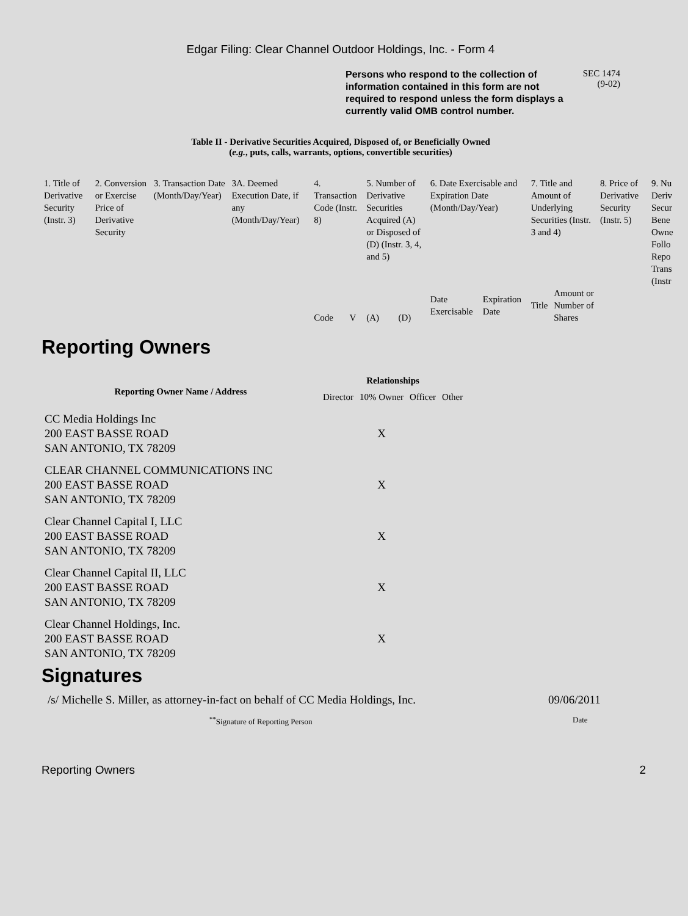Edgar Filing: Clear Channel Outdoor Holdings, Inc. - Form 4
Persons who respond to the collection of information contained in this form are not required to respond unless the form displays a currently valid OMB control number.
SEC 1474
(9-02)
Table II - Derivative Securities Acquired, Disposed of, or Beneficially Owned
(e.g., puts, calls, warrants, options, convertible securities)
| 1. Title of Derivative Security (Instr. 3) | 2. Conversion or Exercise Price of Derivative Security | 3. Transaction Date (Month/Day/Year) | 3A. Deemed Execution Date, if any (Month/Day/Year) | 4. Transaction Code (Instr. 8) | | 5. Number of Derivative Securities Acquired (A) or Disposed of (D) (Instr. 3, 4, and 5) | | 6. Date Exercisable and Expiration Date (Month/Day/Year) | | 7. Title and Amount of Underlying Securities (Instr. 3 and 4) | | 8. Price of Derivative Security (Instr. 5) | 9. Nu Deriv Secur Bene Owne Follo Repo Trans (Instr |
| | | | | Code | V | (A) | (D) | Date Exercisable | Expiration Date | Title | Amount or Number of Shares | | |
Reporting Owners
| Reporting Owner Name / Address | Relationships | | | |
| --- | --- | --- | --- | --- |
| | Director | 10% Owner | Officer | Other |
| CC Media Holdings Inc 200 EAST BASSE ROAD SAN ANTONIO, TX 78209 | | X | | |
| CLEAR CHANNEL COMMUNICATIONS INC 200 EAST BASSE ROAD SAN ANTONIO, TX 78209 | | X | | |
| Clear Channel Capital I, LLC 200 EAST BASSE ROAD SAN ANTONIO, TX 78209 | | X | | |
| Clear Channel Capital II, LLC 200 EAST BASSE ROAD SAN ANTONIO, TX 78209 | | X | | |
| Clear Channel Holdings, Inc. 200 EAST BASSE ROAD SAN ANTONIO, TX 78209 | | X | | |
Signatures
/s/ Michelle S. Miller, as attorney-in-fact on behalf of CC Media Holdings, Inc.
09/06/2011
<sup>**</sup> Signature of Reporting Person Date
Reporting Owners 2